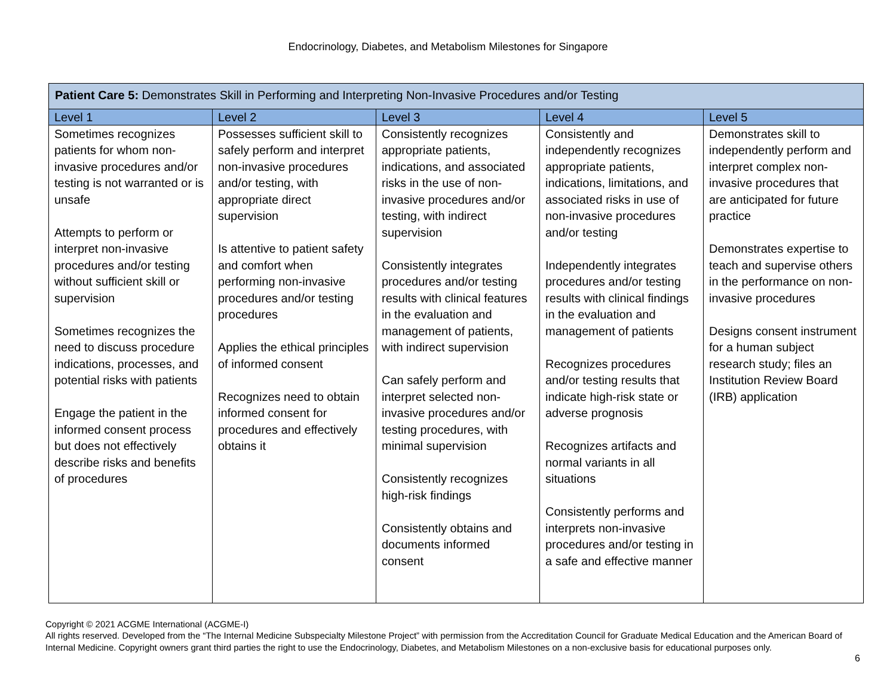Endocrinology, Diabetes, and Metabolism Milestones for Singapore
| Patient Care 5: Demonstrates Skill in Performing and Interpreting Non-Invasive Procedures and/or Testing | | | | |
| --- | --- | --- | --- | --- |
| Level 1 | Level 2 | Level 3 | Level 4 | Level 5 |
| Sometimes recognizes patients for whom non-invasive procedures and/or testing is not warranted or is unsafe Attempts to perform or interpret non-invasive procedures and/or testing without sufficient skill or supervision Sometimes recognizes the need to discuss procedure indications, processes, and potential risks with patients Engage the patient in the informed consent process but does not effectively describe risks and benefits of procedures | Possesses sufficient skill to safely perform and interpret non-invasive procedures and/or testing, with appropriate direct supervision Is attentive to patient safety and comfort when performing non-invasive procedures and/or testing procedures Applies the ethical principles of informed consent Recognizes need to obtain informed consent for procedures and effectively obtains it | Consistently recognizes appropriate patients, indications, and associated risks in the use of non-invasive procedures and/or testing, with indirect supervision Consistently integrates procedures and/or testing results with clinical features in the evaluation and management of patients, with indirect supervision Can safely perform and interpret selected non-invasive procedures and/or testing procedures, with minimal supervision Consistently recognizes high-risk findings Consistently obtains and documents informed consent | Consistently and independently recognizes appropriate patients, indications, limitations, and associated risks in use of non-invasive procedures and/or testing Independently integrates procedures and/or testing results with clinical findings in the evaluation and management of patients Recognizes procedures and/or testing results that indicate high-risk state or adverse prognosis Recognizes artifacts and normal variants in all situations Consistently performs and interprets non-invasive procedures and/or testing in a safe and effective manner | Demonstrates skill to independently perform and interpret complex non-invasive procedures that are anticipated for future practice Demonstrates expertise to teach and supervise others in the performance on non-invasive procedures Designs consent instrument for a human subject research study; files an Institution Review Board (IRB) application |
Copyright © 2021 ACGME International (ACGME-I)
All rights reserved. Developed from the “The Internal Medicine Subspecialty Milestone Project” with permission from the Accreditation Council for Graduate Medical Education and the American Board of Internal Medicine. Copyright owners grant third parties the right to use the Endocrinology, Diabetes, and Metabolism Milestones on a non-exclusive basis for educational purposes only.
6